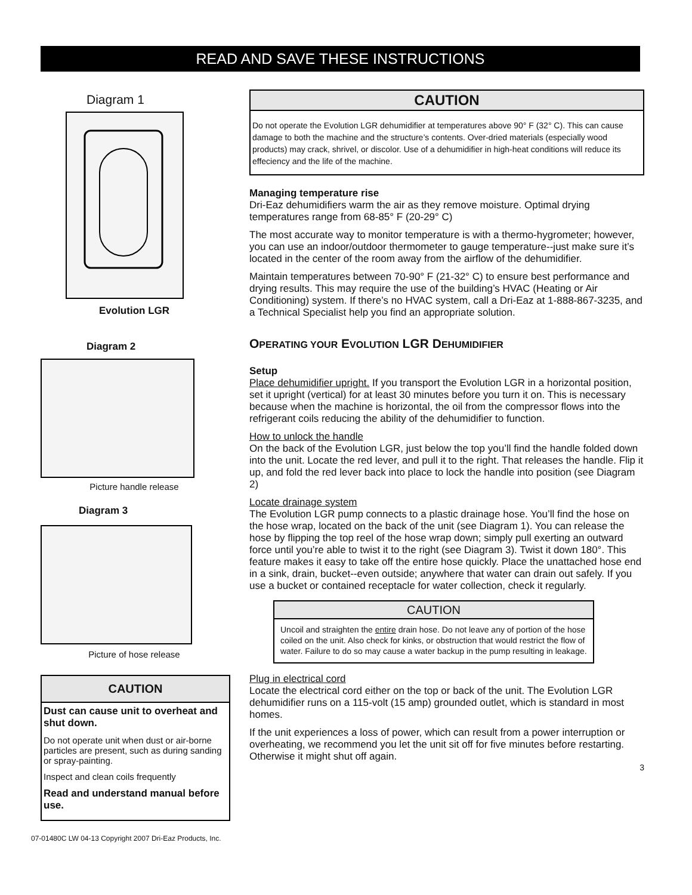READ AND SAVE THESE INSTRUCTIONS
Diagram 1
Evolution LGR
Diagram 2
Picture handle release
Diagram 3
Picture of hose release
CAUTION
Dust can cause unit to overheat and shut down.
Do not operate unit when dust or air-borne particles are present, such as during sanding or spray-painting.
Inspect and clean coils frequently
Read and understand manual before use.
07-01480C LW 04-13 Copyright 2007 Dri-Eaz Products, Inc.
CAUTION
Do not operate the Evolution LGR dehumidifier at temperatures above 90° F (32° C). This can cause damage to both the machine and the structure’s contents. Over-dried materials (especially wood products) may crack, shrivel, or discolor. Use of a dehumidifier in high-heat conditions will reduce its effeciency and the life of the machine.
Managing temperature rise
Dri-Eaz dehumidifiers warm the air as they remove moisture. Optimal drying temperatures range from 68-85° F (20-29° C)
The most accurate way to monitor temperature is with a thermo-hygrometer; however, you can use an indoor/outdoor thermometer to gauge temperature--just make sure it’s located in the center of the room away from the airflow of the dehumidifier.
Maintain temperatures between 70-90° F (21-32° C) to ensure best performance and drying results. This may require the use of the building’s HVAC (Heating or Air Conditioning) system. If there’s no HVAC system, call a Dri-Eaz at 1-888-867-3235, and a Technical Specialist help you find an appropriate solution.
OPERATING YOUR EVOLUTION LGR DEHUMIDIFIER
Setup
Place dehumidifier upright. If you transport the Evolution LGR in a horizontal position, set it upright (vertical) for at least 30 minutes before you turn it on. This is necessary because when the machine is horizontal, the oil from the compressor flows into the refrigerant coils reducing the ability of the dehumidifier to function.
How to unlock the handle
On the back of the Evolution LGR, just below the top you’ll find the handle folded down into the unit. Locate the red lever, and pull it to the right. That releases the handle. Flip it up, and fold the red lever back into place to lock the handle into position (see Diagram 2)
Locate drainage system
The Evolution LGR pump connects to a plastic drainage hose. You’ll find the hose on the hose wrap, located on the back of the unit (see Diagram 1). You can release the hose by flipping the top reel of the hose wrap down; simply pull exerting an outward force until you’re able to twist it to the right (see Diagram 3). Twist it down 180°. This feature makes it easy to take off the entire hose quickly. Place the unattached hose end in a sink, drain, bucket--even outside; anywhere that water can drain out safely. If you use a bucket or contained receptacle for water collection, check it regularly.
CAUTION
Uncoil and straighten the entire drain hose. Do not leave any of portion of the hose coiled on the unit. Also check for kinks, or obstruction that would restrict the flow of water. Failure to do so may cause a water backup in the pump resulting in leakage.
Plug in electrical cord
Locate the electrical cord either on the top or back of the unit. The Evolution LGR dehumidifier runs on a 115-volt (15 amp) grounded outlet, which is standard in most homes.
If the unit experiences a loss of power, which can result from a power interruption or overheating, we recommend you let the unit sit off for five minutes before restarting. Otherwise it might shut off again.
3